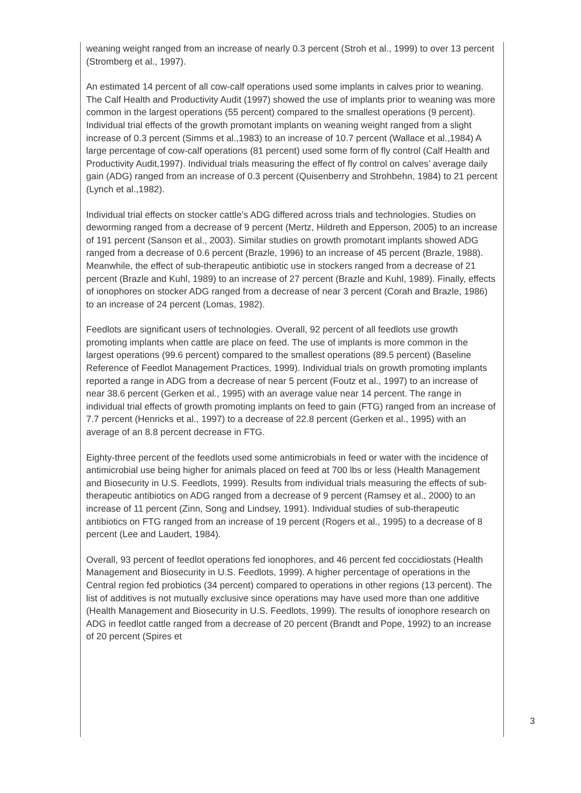weaning weight ranged from an increase of nearly 0.3 percent (Stroh et al., 1999) to over 13 percent (Stromberg et al., 1997).
An estimated 14 percent of all cow-calf operations used some implants in calves prior to weaning. The Calf Health and Productivity Audit (1997) showed the use of implants prior to weaning was more common in the largest operations (55 percent) compared to the smallest operations (9 percent). Individual trial effects of the growth promotant implants on weaning weight ranged from a slight increase of 0.3 percent (Simms et al.,1983) to an increase of 10.7 percent (Wallace et al.,1984) A large percentage of cow-calf operations (81 percent) used some form of fly control (Calf Health and Productivity Audit,1997). Individual trials measuring the effect of fly control on calves’ average daily gain (ADG) ranged from an increase of 0.3 percent (Quisenberry and Strohbehn, 1984) to 21 percent (Lynch et al.,1982).
Individual trial effects on stocker cattle’s ADG differed across trials and technologies. Studies on deworming ranged from a decrease of 9 percent (Mertz, Hildreth and Epperson, 2005) to an increase of 191 percent (Sanson et al., 2003). Similar studies on growth promotant implants showed ADG ranged from a decrease of 0.6 percent (Brazle, 1996) to an increase of 45 percent (Brazle, 1988). Meanwhile, the effect of sub-therapeutic antibiotic use in stockers ranged from a decrease of 21 percent (Brazle and Kuhl, 1989) to an increase of 27 percent (Brazle and Kuhl, 1989). Finally, effects of ionophores on stocker ADG ranged from a decrease of near 3 percent (Corah and Brazle, 1986) to an increase of 24 percent (Lomas, 1982).
Feedlots are significant users of technologies. Overall, 92 percent of all feedlots use growth promoting implants when cattle are place on feed. The use of implants is more common in the largest operations (99.6 percent) compared to the smallest operations (89.5 percent) (Baseline Reference of Feedlot Management Practices, 1999). Individual trials on growth promoting implants reported a range in ADG from a decrease of near 5 percent (Foutz et al., 1997) to an increase of near 38.6 percent (Gerken et al., 1995) with an average value near 14 percent. The range in individual trial effects of growth promoting implants on feed to gain (FTG) ranged from an increase of 7.7 percent (Henricks et al., 1997) to a decrease of 22.8 percent (Gerken et al., 1995) with an average of an 8.8 percent decrease in FTG.
Eighty-three percent of the feedlots used some antimicrobials in feed or water with the incidence of antimicrobial use being higher for animals placed on feed at 700 lbs or less (Health Management and Biosecurity in U.S. Feedlots, 1999). Results from individual trials measuring the effects of sub-therapeutic antibiotics on ADG ranged from a decrease of 9 percent (Ramsey et al., 2000) to an increase of 11 percent (Zinn, Song and Lindsey, 1991). Individual studies of sub-therapeutic antibiotics on FTG ranged from an increase of 19 percent (Rogers et al., 1995) to a decrease of 8 percent (Lee and Laudert, 1984).
Overall, 93 percent of feedlot operations fed ionophores, and 46 percent fed coccidiostats (Health Management and Biosecurity in U.S. Feedlots, 1999). A higher percentage of operations in the Central region fed probiotics (34 percent) compared to operations in other regions (13 percent). The list of additives is not mutually exclusive since operations may have used more than one additive (Health Management and Biosecurity in U.S. Feedlots, 1999). The results of ionophore research on ADG in feedlot cattle ranged from a decrease of 20 percent (Brandt and Pope, 1992) to an increase of 20 percent (Spires et
3